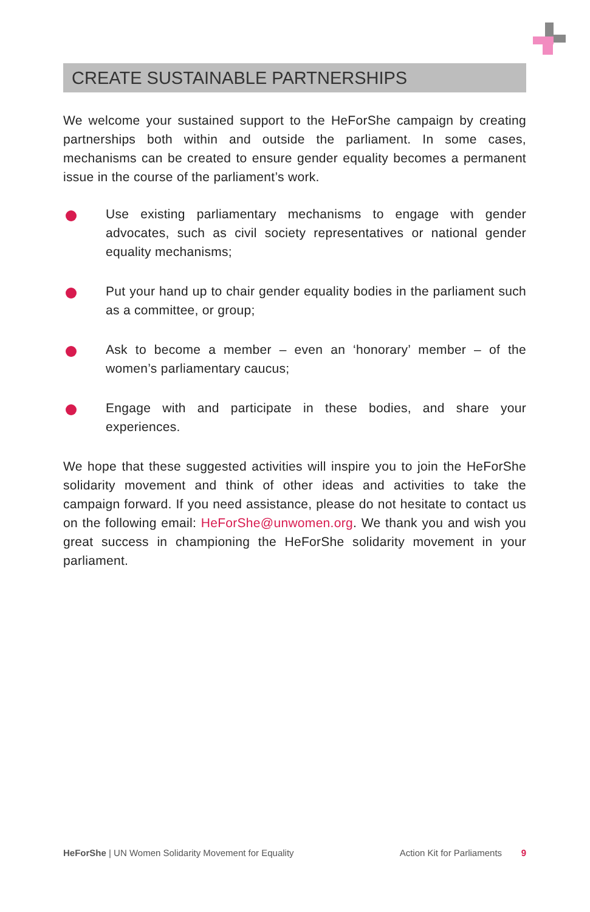CREATE SUSTAINABLE PARTNERSHIPS
We welcome your sustained support to the HeForShe campaign by creating partnerships both within and outside the parliament. In some cases, mechanisms can be created to ensure gender equality becomes a permanent issue in the course of the parliament’s work.
Use existing parliamentary mechanisms to engage with gender advocates, such as civil society representatives or national gender equality mechanisms;
Put your hand up to chair gender equality bodies in the parliament such as a committee, or group;
Ask to become a member – even an ‘honorary’ member – of the women’s parliamentary caucus;
Engage with and participate in these bodies, and share your experiences.
We hope that these suggested activities will inspire you to join the HeForShe solidarity movement and think of other ideas and activities to take the campaign forward. If you need assistance, please do not hesitate to contact us on the following email: HeForShe@unwomen.org. We thank you and wish you great success in championing the HeForShe solidarity movement in your parliament.
HeForShe | UN Women Solidarity Movement for Equality Action Kit for Parliaments 9